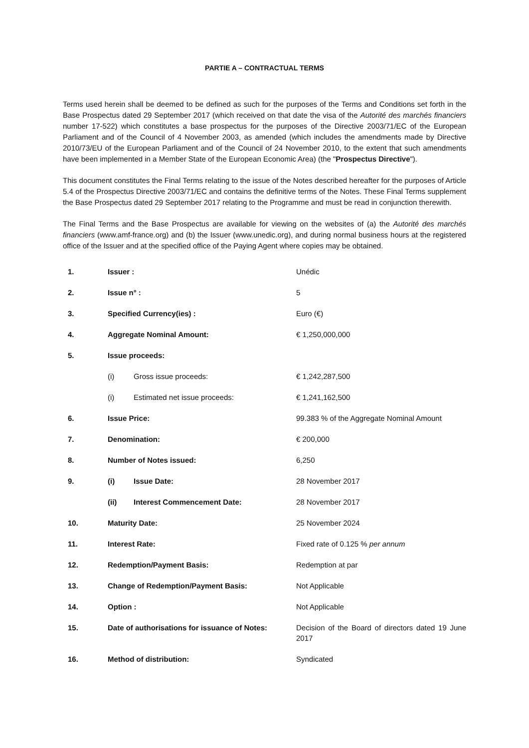PARTIE A – CONTRACTUAL TERMS
Terms used herein shall be deemed to be defined as such for the purposes of the Terms and Conditions set forth in the Base Prospectus dated 29 September 2017 (which received on that date the visa of the Autorité des marchés financiers number 17-522) which constitutes a base prospectus for the purposes of the Directive 2003/71/EC of the European Parliament and of the Council of 4 November 2003, as amended (which includes the amendments made by Directive 2010/73/EU of the European Parliament and of the Council of 24 November 2010, to the extent that such amendments have been implemented in a Member State of the European Economic Area) (the "Prospectus Directive").
This document constitutes the Final Terms relating to the issue of the Notes described hereafter for the purposes of Article 5.4 of the Prospectus Directive 2003/71/EC and contains the definitive terms of the Notes. These Final Terms supplement the Base Prospectus dated 29 September 2017 relating to the Programme and must be read in conjunction therewith.
The Final Terms and the Base Prospectus are available for viewing on the websites of (a) the Autorité des marchés financiers (www.amf-france.org) and (b) the Issuer (www.unedic.org), and during normal business hours at the registered office of the Issuer and at the specified office of the Paying Agent where copies may be obtained.
| 1. | Issuer : | | Unédic |
| 2. | Issue n° : | | 5 |
| 3. | Specified Currency(ies) : | | Euro (€) |
| 4. | Aggregate Nominal Amount: | | € 1,250,000,000 |
| 5. | Issue proceeds: | | |
| | (i) | Gross issue proceeds: | € 1,242,287,500 |
| | (i) | Estimated net issue proceeds: | € 1,241,162,500 |
| 6. | Issue Price: | | 99.383 % of the Aggregate Nominal Amount |
| 7. | Denomination: | | € 200,000 |
| 8. | Number of Notes issued: | | 6,250 |
| 9. | (i) | Issue Date: | 28 November 2017 |
| | (ii) | Interest Commencement Date: | 28 November 2017 |
| 10. | Maturity Date: | | 25 November 2024 |
| 11. | Interest Rate: | | Fixed rate of 0.125 % per annum |
| 12. | Redemption/Payment Basis: | | Redemption at par |
| 13. | Change of Redemption/Payment Basis: | | Not Applicable |
| 14. | Option : | | Not Applicable |
| 15. | Date of authorisations for issuance of Notes: | | Decision of the Board of directors dated 19 June 2017 |
| 16. | Method of distribution: | | Syndicated |